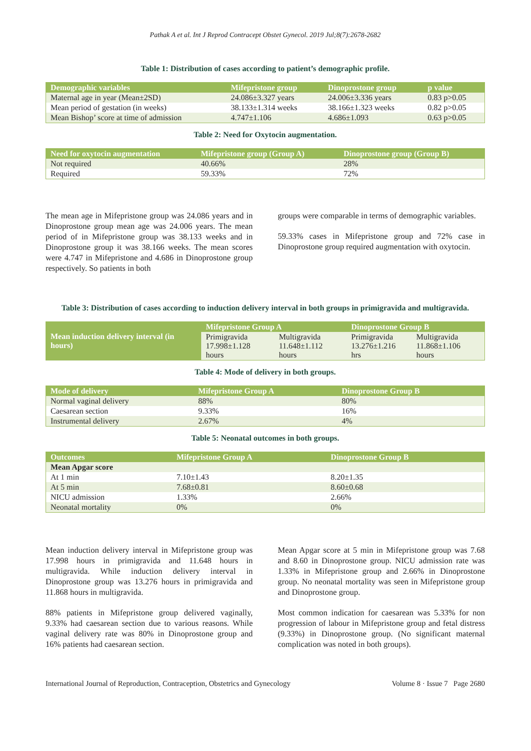Pathak A et al. Int J Reprod Contracept Obstet Gynecol. 2019 Jul;8(7):2678-2682
Table 1: Distribution of cases according to patient’s demographic profile.
| Demographic variables | Mifepristone group | Dinoprostone group | p value |
| --- | --- | --- | --- |
| Maternal age in year (Mean±2SD) | 24.086±3.327 years | 24.006±3.336 years | 0.83 p>0.05 |
| Mean period of gestation (in weeks) | 38.133±1.314 weeks | 38.166±1.323 weeks | 0.82 p>0.05 |
| Mean Bishop’ score at time of admission | 4.747±1.106 | 4.686±1.093 | 0.63 p>0.05 |
Table 2: Need for Oxytocin augmentation.
| Need for oxytocin augmentation | Mifepristone group (Group A) | Dinoprostone group (Group B) |
| --- | --- | --- |
| Not required | 40.66% | 28% |
| Required | 59.33% | 72% |
The mean age in Mifepristone group was 24.086 years and in Dinoprostone group mean age was 24.006 years. The mean period of in Mifepristone group was 38.133 weeks and in Dinoprostone group it was 38.166 weeks. The mean scores were 4.747 in Mifepristone and 4.686 in Dinoprostone group respectively. So patients in both
groups were comparable in terms of demographic variables.
59.33% cases in Mifepristone group and 72% case in Dinoprostone group required augmentation with oxytocin.
Table 3: Distribution of cases according to induction delivery interval in both groups in primigravida and multigravida.
| Mean induction delivery interval (in hours) | Mifepristone Group A | | Dinoprostone Group B | |
| --- | --- | --- | --- | --- |
| | Primigravida 17.998±1.128 hours | Multigravida 11.648±1.112 hours | Primigravida 13.276±1.216 hrs | Multigravida 11.868±1.106 hours |
Table 4: Mode of delivery in both groups.
| Mode of delivery | Mifepristone Group A | Dinoprostone Group B |
| --- | --- | --- |
| Normal vaginal delivery | 88% | 80% |
| Caesarean section | 9.33% | 16% |
| Instrumental delivery | 2.67% | 4% |
Table 5: Neonatal outcomes in both groups.
| Outcomes | Mifepristone Group A | Dinoprostone Group B |
| --- | --- | --- |
| Mean Apgar score | | |
| At 1 min | 7.10±1.43 | 8.20±1.35 |
| At 5 min | 7.68±0.81 | 8.60±0.68 |
| NICU admission | 1.33% | 2.66% |
| Neonatal mortality | 0% | 0% |
Mean induction delivery interval in Mifepristone group was 17.998 hours in primigravida and 11.648 hours in multigravida. While induction delivery interval in Dinoprostone group was 13.276 hours in primigravida and 11.868 hours in multigravida.
88% patients in Mifepristone group delivered vaginally, 9.33% had caesarean section due to various reasons. While vaginal delivery rate was 80% in Dinoprostone group and 16% patients had caesarean section.
Mean Apgar score at 5 min in Mifepristone group was 7.68 and 8.60 in Dinoprostone group. NICU admission rate was 1.33% in Mifepristone group and 2.66% in Dinoprostone group. No neonatal mortality was seen in Mifepristone group and Dinoprostone group.
Most common indication for caesarean was 5.33% for non progression of labour in Mifepristone group and fetal distress (9.33%) in Dinoprostone group. (No significant maternal complication was noted in both groups).
International Journal of Reproduction, Contraception, Obstetrics and Gynecology Volume 8 · Issue 7 Page 2680